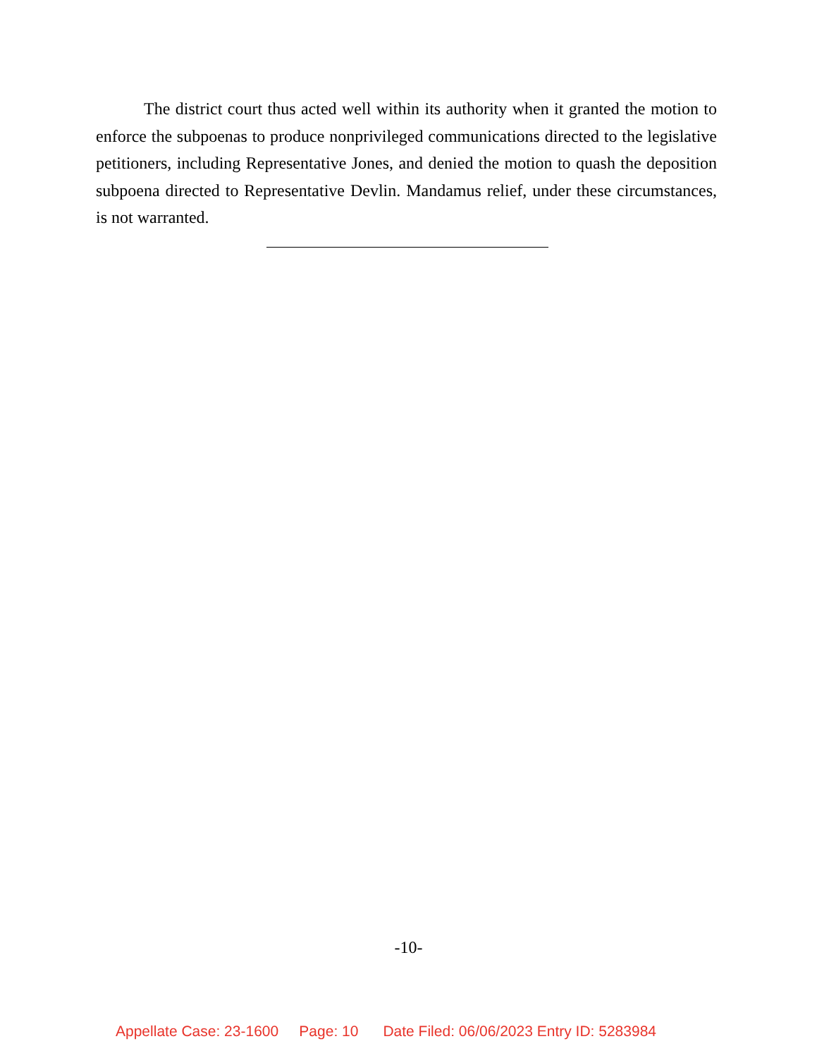The district court thus acted well within its authority when it granted the motion to enforce the subpoenas to produce nonprivileged communications directed to the legislative petitioners, including Representative Jones, and denied the motion to quash the deposition subpoena directed to Representative Devlin. Mandamus relief, under these circumstances, is not warranted.
-10-
Appellate Case: 23-1600 Page: 10 Date Filed: 06/06/2023 Entry ID: 5283984